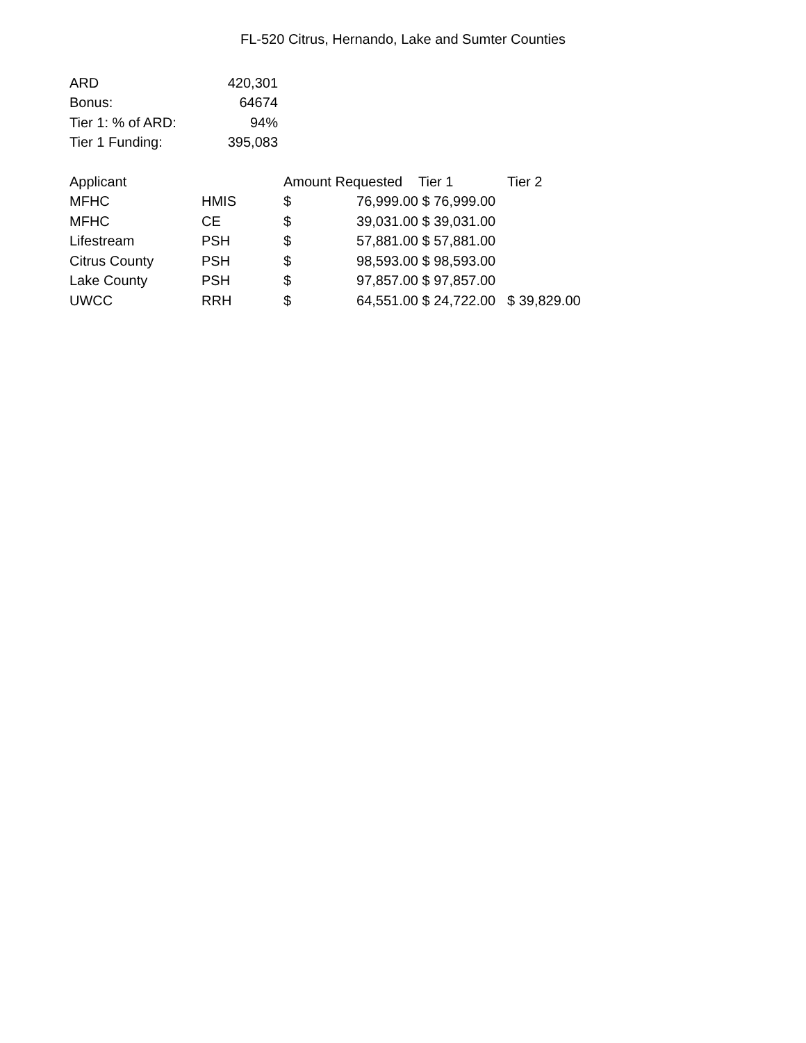FL-520 Citrus, Hernando, Lake and Sumter Counties
| ARD | 420,301 |
| Bonus: | 64674 |
| Tier 1: % of ARD: | 94% |
| Tier 1 Funding: | 395,083 |
| Applicant | | Amount Requested | | Tier 1 | Tier 2 |
| --- | --- | --- | --- | --- | --- |
| MFHC | HMIS | $ | 76,999.00 | $ 76,999.00 | |
| MFHC | CE | $ | 39,031.00 | $ 39,031.00 | |
| Lifestream | PSH | $ | 57,881.00 | $ 57,881.00 | |
| Citrus County | PSH | $ | 98,593.00 | $ 98,593.00 | |
| Lake County | PSH | $ | 97,857.00 | $ 97,857.00 | |
| UWCC | RRH | $ | 64,551.00 | $ 24,722.00 | $ 39,829.00 |